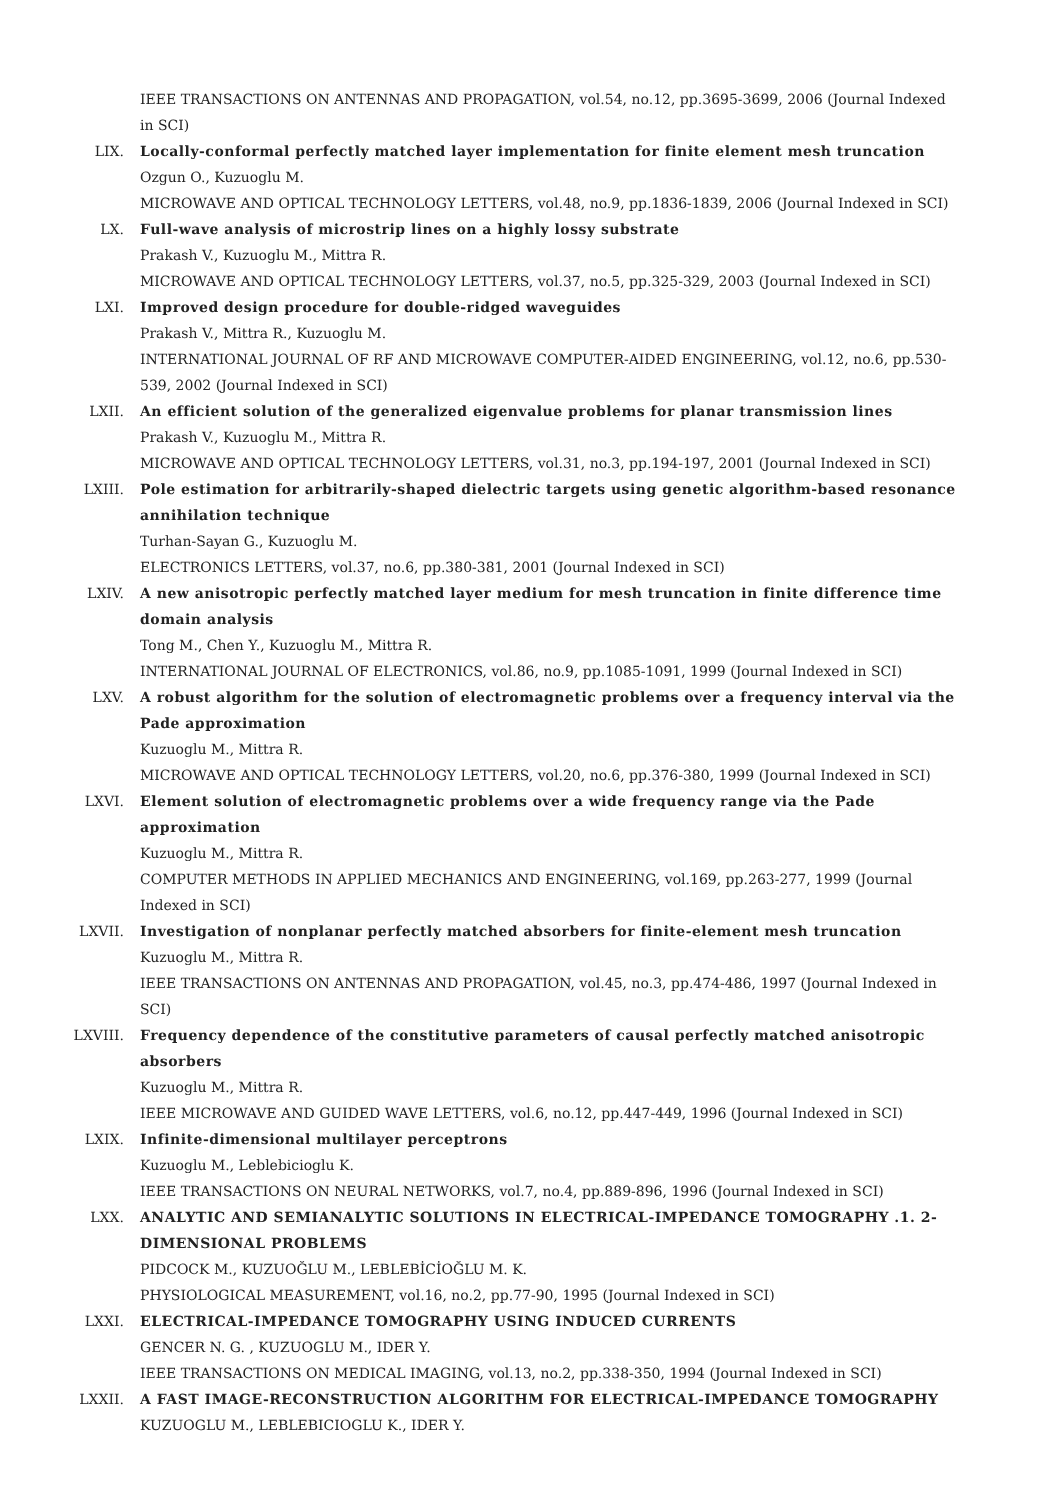IEEE TRANSACTIONS ON ANTENNAS AND PROPAGATION, vol.54, no.12, pp.3695-3699, 2006 (Journal Indexed in SCI)
LIX. Locally-conformal perfectly matched layer implementation for finite element mesh truncation
Ozgun O., Kuzuoglu M.
MICROWAVE AND OPTICAL TECHNOLOGY LETTERS, vol.48, no.9, pp.1836-1839, 2006 (Journal Indexed in SCI)
LX. Full-wave analysis of microstrip lines on a highly lossy substrate
Prakash V., Kuzuoglu M., Mittra R.
MICROWAVE AND OPTICAL TECHNOLOGY LETTERS, vol.37, no.5, pp.325-329, 2003 (Journal Indexed in SCI)
LXI. Improved design procedure for double-ridged waveguides
Prakash V., Mittra R., Kuzuoglu M.
INTERNATIONAL JOURNAL OF RF AND MICROWAVE COMPUTER-AIDED ENGINEERING, vol.12, no.6, pp.530-539, 2002 (Journal Indexed in SCI)
LXII. An efficient solution of the generalized eigenvalue problems for planar transmission lines
Prakash V., Kuzuoglu M., Mittra R.
MICROWAVE AND OPTICAL TECHNOLOGY LETTERS, vol.31, no.3, pp.194-197, 2001 (Journal Indexed in SCI)
LXIII. Pole estimation for arbitrarily-shaped dielectric targets using genetic algorithm-based resonance annihilation technique
Turhan-Sayan G., Kuzuoglu M.
ELECTRONICS LETTERS, vol.37, no.6, pp.380-381, 2001 (Journal Indexed in SCI)
LXIV. A new anisotropic perfectly matched layer medium for mesh truncation in finite difference time domain analysis
Tong M., Chen Y., Kuzuoglu M., Mittra R.
INTERNATIONAL JOURNAL OF ELECTRONICS, vol.86, no.9, pp.1085-1091, 1999 (Journal Indexed in SCI)
LXV. A robust algorithm for the solution of electromagnetic problems over a frequency interval via the Pade approximation
Kuzuoglu M., Mittra R.
MICROWAVE AND OPTICAL TECHNOLOGY LETTERS, vol.20, no.6, pp.376-380, 1999 (Journal Indexed in SCI)
LXVI. Element solution of electromagnetic problems over a wide frequency range via the Pade approximation
Kuzuoglu M., Mittra R.
COMPUTER METHODS IN APPLIED MECHANICS AND ENGINEERING, vol.169, pp.263-277, 1999 (Journal Indexed in SCI)
LXVII. Investigation of nonplanar perfectly matched absorbers for finite-element mesh truncation
Kuzuoglu M., Mittra R.
IEEE TRANSACTIONS ON ANTENNAS AND PROPAGATION, vol.45, no.3, pp.474-486, 1997 (Journal Indexed in SCI)
LXVIII. Frequency dependence of the constitutive parameters of causal perfectly matched anisotropic absorbers
Kuzuoglu M., Mittra R.
IEEE MICROWAVE AND GUIDED WAVE LETTERS, vol.6, no.12, pp.447-449, 1996 (Journal Indexed in SCI)
LXIX. Infinite-dimensional multilayer perceptrons
Kuzuoglu M., Leblebicioglu K.
IEEE TRANSACTIONS ON NEURAL NETWORKS, vol.7, no.4, pp.889-896, 1996 (Journal Indexed in SCI)
LXX. ANALYTIC AND SEMIANALYTIC SOLUTIONS IN ELECTRICAL-IMPEDANCE TOMOGRAPHY .1. 2-DIMENSIONAL PROBLEMS
PIDCOCK M., KUZUOĞLU M., LEBLEBİCİOĞLU M. K.
PHYSIOLOGICAL MEASUREMENT, vol.16, no.2, pp.77-90, 1995 (Journal Indexed in SCI)
LXXI. ELECTRICAL-IMPEDANCE TOMOGRAPHY USING INDUCED CURRENTS
GENCER N. G. , KUZUOGLU M., IDER Y.
IEEE TRANSACTIONS ON MEDICAL IMAGING, vol.13, no.2, pp.338-350, 1994 (Journal Indexed in SCI)
LXXII. A FAST IMAGE-RECONSTRUCTION ALGORITHM FOR ELECTRICAL-IMPEDANCE TOMOGRAPHY
KUZUOGLU M., LEBLEBICIOGLU K., IDER Y.